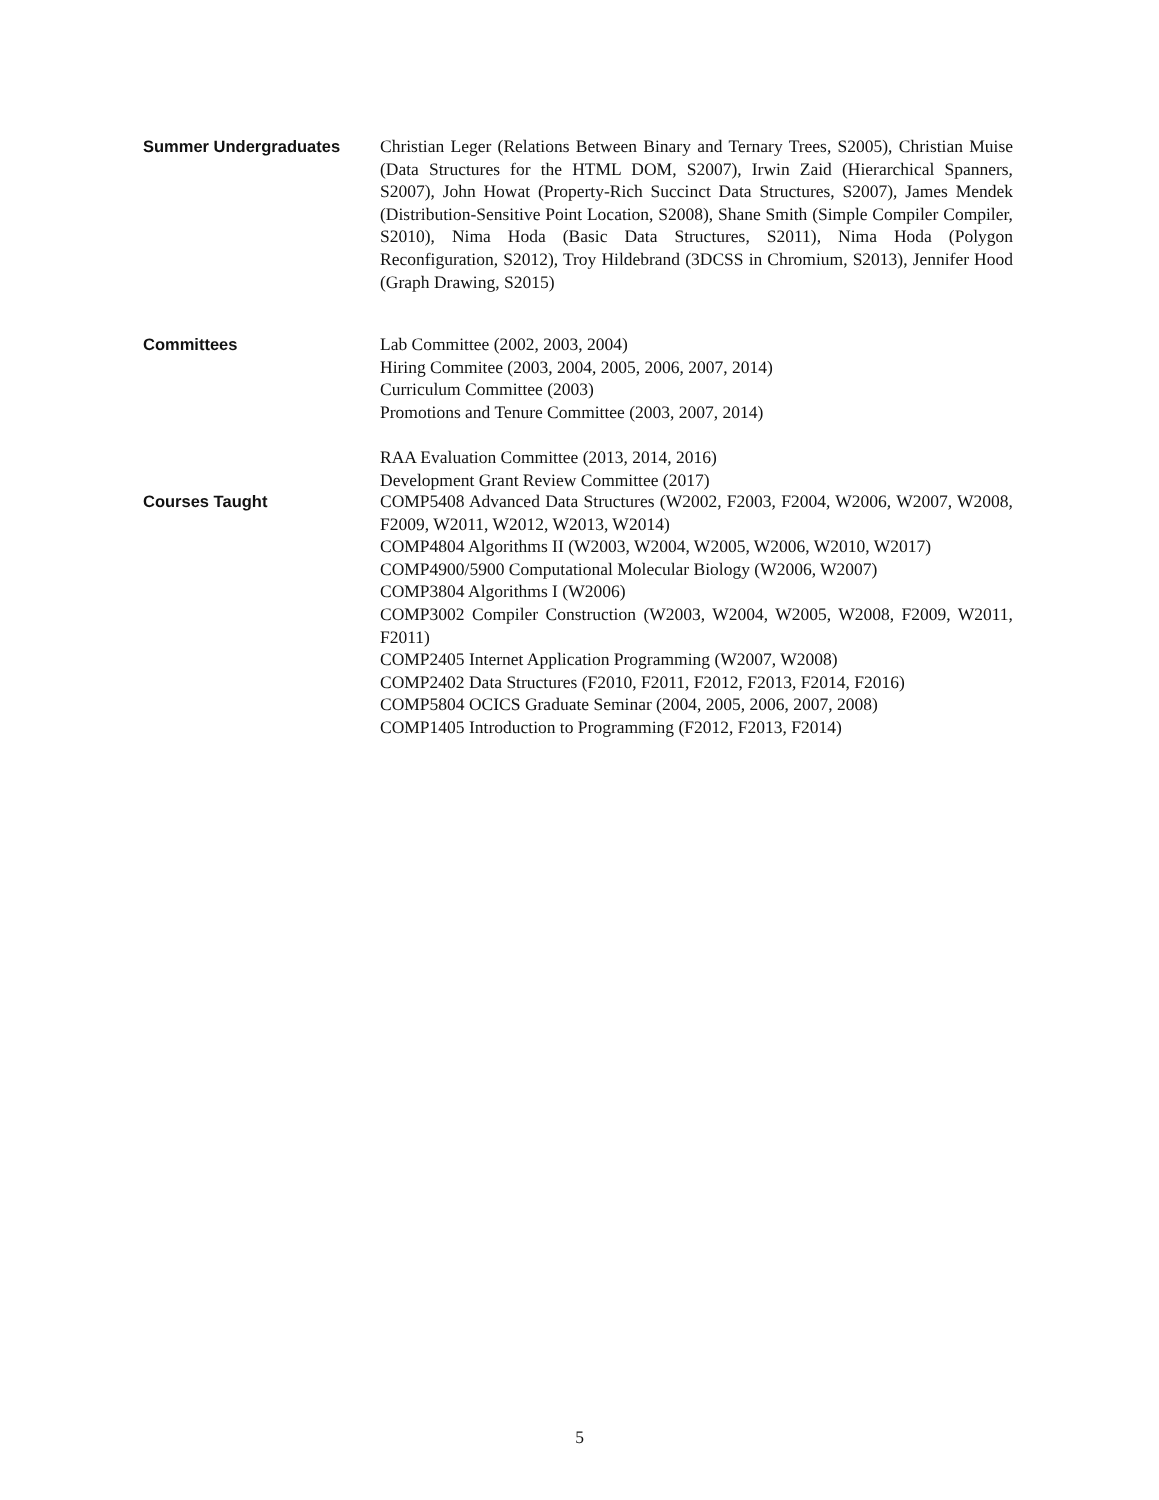Summer Undergraduates Christian Leger (Relations Between Binary and Ternary Trees, S2005), Christian Muise (Data Structures for the HTML DOM, S2007), Irwin Zaid (Hierarchical Spanners, S2007), John Howat (Property-Rich Succinct Data Structures, S2007), James Mendek (Distribution-Sensitive Point Location, S2008), Shane Smith (Simple Compiler Compiler, S2010), Nima Hoda (Basic Data Structures, S2011), Nima Hoda (Polygon Reconfiguration, S2012), Troy Hildebrand (3DCSS in Chromium, S2013), Jennifer Hood (Graph Drawing, S2015)
Committees Lab Committee (2002, 2003, 2004)
Hiring Commitee (2003, 2004, 2005, 2006, 2007, 2014)
Curriculum Committee (2003)
Promotions and Tenure Committee (2003, 2007, 2014)
RAA Evaluation Committee (2013, 2014, 2016)
Development Grant Review Committee (2017)
Courses Taught COMP5408 Advanced Data Structures (W2002, F2003, F2004, W2006, W2007, W2008, F2009, W2011, W2012, W2013, W2014)
COMP4804 Algorithms II (W2003, W2004, W2005, W2006, W2010, W2017)
COMP4900/5900 Computational Molecular Biology (W2006, W2007)
COMP3804 Algorithms I (W2006)
COMP3002 Compiler Construction (W2003, W2004, W2005, W2008, F2009, W2011, F2011)
COMP2405 Internet Application Programming (W2007, W2008)
COMP2402 Data Structures (F2010, F2011, F2012, F2013, F2014, F2016)
COMP5804 OCICS Graduate Seminar (2004, 2005, 2006, 2007, 2008)
COMP1405 Introduction to Programming (F2012, F2013, F2014)
5